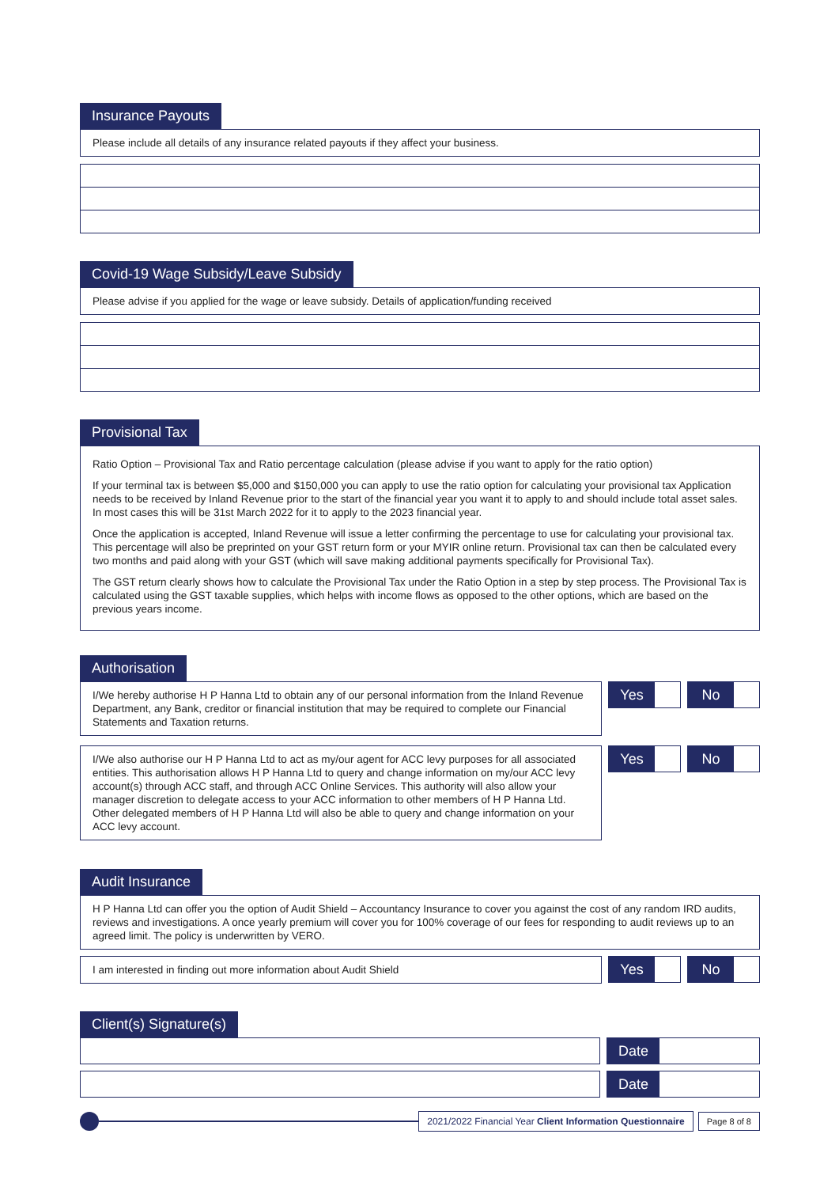Insurance Payouts
Please include all details of any insurance related payouts if they affect your business.
Covid-19 Wage Subsidy/Leave Subsidy
Please advise if you applied for the wage or leave subsidy. Details of application/funding received
Provisional Tax
Ratio Option – Provisional Tax and Ratio percentage calculation (please advise if you want to apply for the ratio option)
If your terminal tax is between $5,000 and $150,000 you can apply to use the ratio option for calculating your provisional tax Application needs to be received by Inland Revenue prior to the start of the financial year you want it to apply to and should include total asset sales. In most cases this will be 31st March 2022 for it to apply to the 2023 financial year.
Once the application is accepted, Inland Revenue will issue a letter confirming the percentage to use for calculating your provisional tax. This percentage will also be preprinted on your GST return form or your MYIR online return. Provisional tax can then be calculated every two months and paid along with your GST (which will save making additional payments specifically for Provisional Tax).
The GST return clearly shows how to calculate the Provisional Tax under the Ratio Option in a step by step process. The Provisional Tax is calculated using the GST taxable supplies, which helps with income flows as opposed to the other options, which are based on the previous years income.
Authorisation
I/We hereby authorise H P Hanna Ltd to obtain any of our personal information from the Inland Revenue Department, any Bank, creditor or financial institution that may be required to complete our Financial Statements and Taxation returns.
Yes No
I/We also authorise our H P Hanna Ltd to act as my/our agent for ACC levy purposes for all associated entities. This authorisation allows H P Hanna Ltd to query and change information on my/our ACC levy account(s) through ACC staff, and through ACC Online Services. This authority will also allow your manager discretion to delegate access to your ACC information to other members of H P Hanna Ltd. Other delegated members of H P Hanna Ltd will also be able to query and change information on your ACC levy account.
Yes No
Audit Insurance
H P Hanna Ltd can offer you the option of Audit Shield – Accountancy Insurance to cover you against the cost of any random IRD audits, reviews and investigations. A once yearly premium will cover you for 100% coverage of our fees for responding to audit reviews up to an agreed limit. The policy is underwritten by VERO.
I am interested in finding out more information about Audit Shield
Yes No
Client(s) Signature(s)
Date
Date
2021/2022 Financial Year Client Information Questionnaire
Page 8 of 8